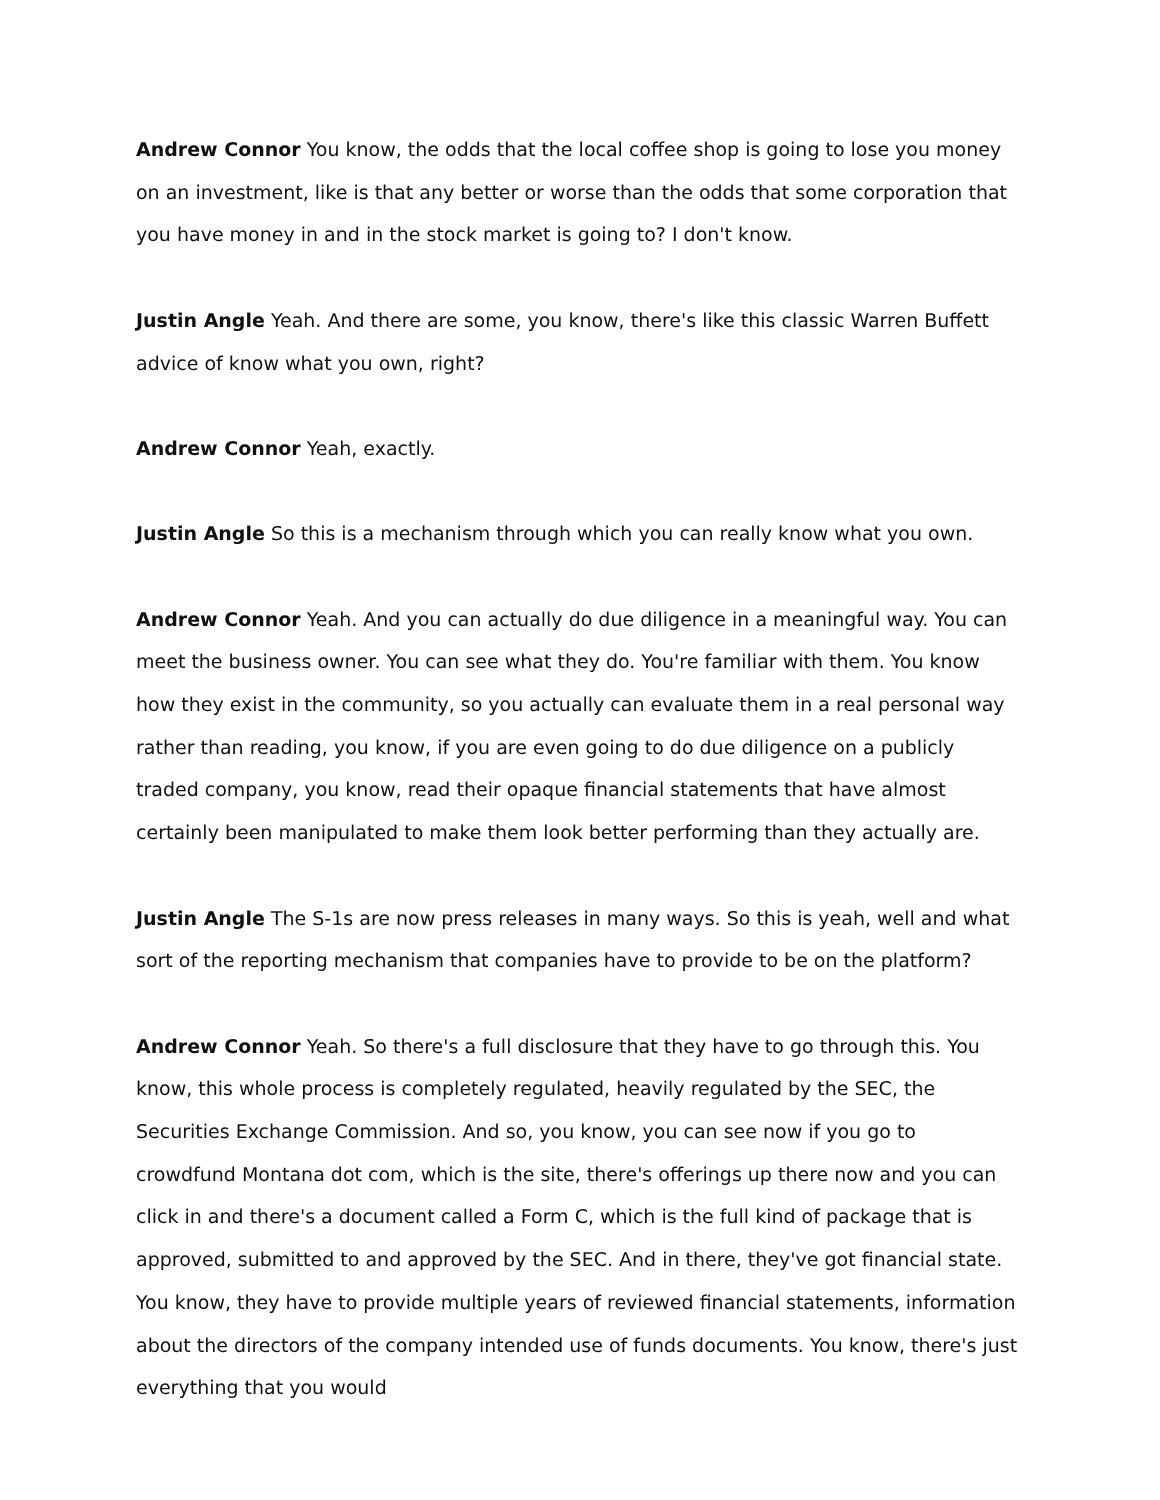Andrew Connor You know, the odds that the local coffee shop is going to lose you money on an investment, like is that any better or worse than the odds that some corporation that you have money in and in the stock market is going to? I don't know.
Justin Angle Yeah. And there are some, you know, there's like this classic Warren Buffett advice of know what you own, right?
Andrew Connor Yeah, exactly.
Justin Angle So this is a mechanism through which you can really know what you own.
Andrew Connor Yeah. And you can actually do due diligence in a meaningful way. You can meet the business owner. You can see what they do. You're familiar with them. You know how they exist in the community, so you actually can evaluate them in a real personal way rather than reading, you know, if you are even going to do due diligence on a publicly traded company, you know, read their opaque financial statements that have almost certainly been manipulated to make them look better performing than they actually are.
Justin Angle The S-1s are now press releases in many ways. So this is yeah, well and what sort of the reporting mechanism that companies have to provide to be on the platform?
Andrew Connor Yeah. So there's a full disclosure that they have to go through this. You know, this whole process is completely regulated, heavily regulated by the SEC, the Securities Exchange Commission. And so, you know, you can see now if you go to crowdfund Montana dot com, which is the site, there's offerings up there now and you can click in and there's a document called a Form C, which is the full kind of package that is approved, submitted to and approved by the SEC. And in there, they've got financial state. You know, they have to provide multiple years of reviewed financial statements, information about the directors of the company intended use of funds documents. You know, there's just everything that you would